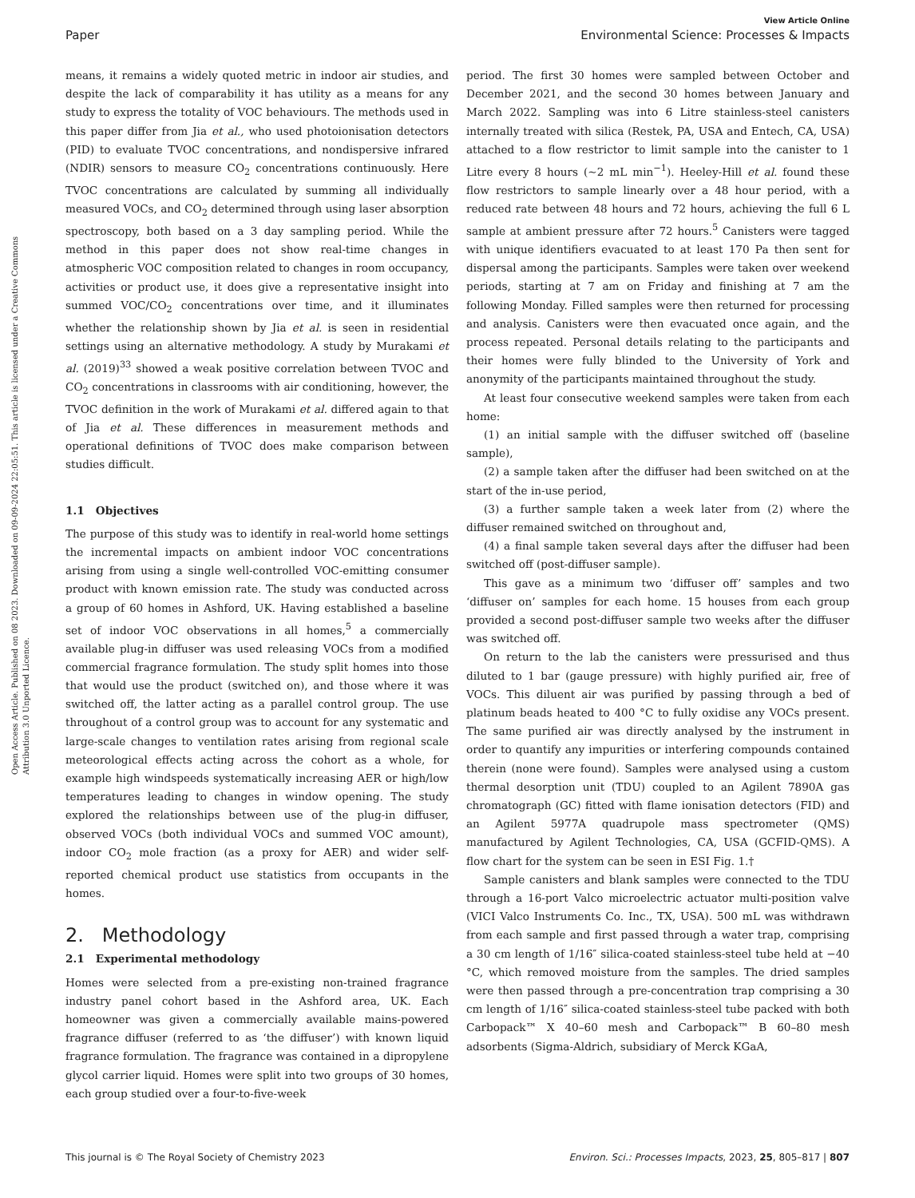View Article Online
Paper Environmental Science: Processes & Impacts
Open Access Article. Published on 08 2023. Downloaded on 09-09-2024 22:05:51. This article is licensed under a Creative Commons Attribution 3.0 Unported Licence.
means, it remains a widely quoted metric in indoor air studies, and despite the lack of comparability it has utility as a means for any study to express the totality of VOC behaviours. The methods used in this paper differ from Jia et al., who used photoionisation detectors (PID) to evaluate TVOC concentrations, and nondispersive infrared (NDIR) sensors to measure CO<sub>2</sub> concentrations continuously. Here TVOC concentrations are calculated by summing all individually measured VOCs, and CO<sub>2</sub> determined through using laser absorption spectroscopy, both based on a 3 day sampling period. While the method in this paper does not show real-time changes in atmospheric VOC composition related to changes in room occupancy, activities or product use, it does give a representative insight into summed VOC/CO<sub>2</sub> concentrations over time, and it illuminates whether the relationship shown by Jia et al. is seen in residential settings using an alternative methodology. A study by Murakami et al. (2019)<sup>33</sup> showed a weak positive correlation between TVOC and CO<sub>2</sub> concentrations in classrooms with air conditioning, however, the TVOC definition in the work of Murakami et al. differed again to that of Jia et al. These differences in measurement methods and operational definitions of TVOC does make comparison between studies difficult.
1.1 Objectives
The purpose of this study was to identify in real-world home settings the incremental impacts on ambient indoor VOC concentrations arising from using a single well-controlled VOC-emitting consumer product with known emission rate. The study was conducted across a group of 60 homes in Ashford, UK. Having established a baseline set of indoor VOC observations in all homes,<sup>5</sup> a commercially available plug-in diffuser was used releasing VOCs from a modified commercial fragrance formulation. The study split homes into those that would use the product (switched on), and those where it was switched off, the latter acting as a parallel control group. The use throughout of a control group was to account for any systematic and large-scale changes to ventilation rates arising from regional scale meteorological effects acting across the cohort as a whole, for example high windspeeds systematically increasing AER or high/low temperatures leading to changes in window opening. The study explored the relationships between use of the plug-in diffuser, observed VOCs (both individual VOCs and summed VOC amount), indoor CO<sub>2</sub> mole fraction (as a proxy for AER) and wider self-reported chemical product use statistics from occupants in the homes.
2. Methodology
2.1 Experimental methodology
Homes were selected from a pre-existing non-trained fragrance industry panel cohort based in the Ashford area, UK. Each homeowner was given a commercially available mains-powered fragrance diffuser (referred to as ‘the diffuser’) with known liquid fragrance formulation. The fragrance was contained in a dipropylene glycol carrier liquid. Homes were split into two groups of 30 homes, each group studied over a four-to-five-week
period. The first 30 homes were sampled between October and December 2021, and the second 30 homes between January and March 2022. Sampling was into 6 Litre stainless-steel canisters internally treated with silica (Restek, PA, USA and Entech, CA, USA) attached to a flow restrictor to limit sample into the canister to 1 Litre every 8 hours (∼2 mL min<sup>−1</sup>). Heeley-Hill et al. found these flow restrictors to sample linearly over a 48 hour period, with a reduced rate between 48 hours and 72 hours, achieving the full 6 L sample at ambient pressure after 72 hours.<sup>5</sup> Canisters were tagged with unique identifiers evacuated to at least 170 Pa then sent for dispersal among the participants. Samples were taken over weekend periods, starting at 7 am on Friday and finishing at 7 am the following Monday. Filled samples were then returned for processing and analysis. Canisters were then evacuated once again, and the process repeated. Personal details relating to the participants and their homes were fully blinded to the University of York and anonymity of the participants maintained throughout the study.
At least four consecutive weekend samples were taken from each home:
(1) an initial sample with the diffuser switched off (baseline sample),
(2) a sample taken after the diffuser had been switched on at the start of the in-use period,
(3) a further sample taken a week later from (2) where the diffuser remained switched on throughout and,
(4) a final sample taken several days after the diffuser had been switched off (post-diffuser sample).
This gave as a minimum two ‘diffuser off’ samples and two ‘diffuser on’ samples for each home. 15 houses from each group provided a second post-diffuser sample two weeks after the diffuser was switched off.
On return to the lab the canisters were pressurised and thus diluted to 1 bar (gauge pressure) with highly purified air, free of VOCs. This diluent air was purified by passing through a bed of platinum beads heated to 400 °C to fully oxidise any VOCs present. The same purified air was directly analysed by the instrument in order to quantify any impurities or interfering compounds contained therein (none were found). Samples were analysed using a custom thermal desorption unit (TDU) coupled to an Agilent 7890A gas chromatograph (GC) fitted with flame ionisation detectors (FID) and an Agilent 5977A quadrupole mass spectrometer (QMS) manufactured by Agilent Technologies, CA, USA (GCFID-QMS). A flow chart for the system can be seen in ESI Fig. 1.†
Sample canisters and blank samples were connected to the TDU through a 16-port Valco microelectric actuator multi-position valve (VICI Valco Instruments Co. Inc., TX, USA). 500 mL was withdrawn from each sample and first passed through a water trap, comprising a 30 cm length of 1/16″ silica-coated stainless-steel tube held at −40 °C, which removed moisture from the samples. The dried samples were then passed through a pre-concentration trap comprising a 30 cm length of 1/16″ silica-coated stainless-steel tube packed with both Carbopack™ X 40–60 mesh and Carbopack™ B 60–80 mesh adsorbents (Sigma-Aldrich, subsidiary of Merck KGaA,
This journal is © The Royal Society of Chemistry 2023 Environ. Sci.: Processes Impacts, 2023, 25, 805–817 | 807